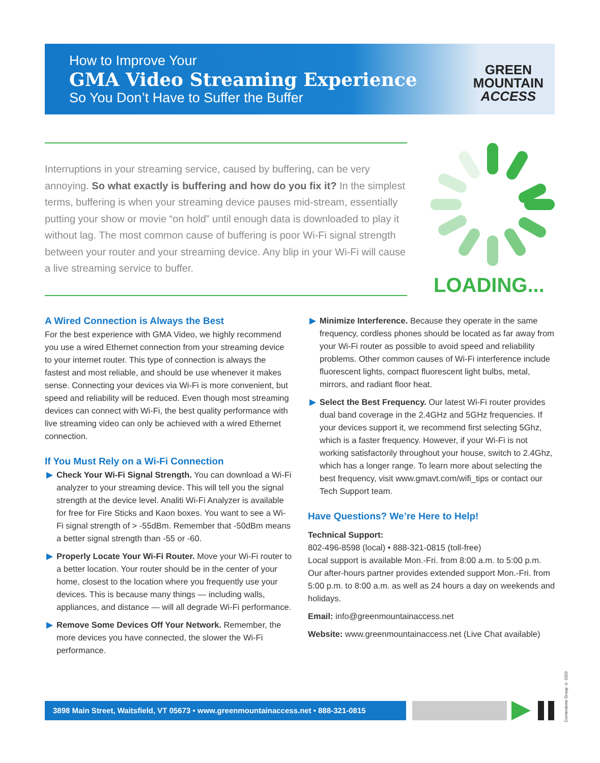How to Improve Your
GMA Video Streaming Experience
So You Don’t Have to Suffer the Buffer
GREEN
MOUNTAIN
ACCESS
Interruptions in your streaming service, caused by buffering, can be very annoying. So what exactly is buffering and how do you fix it? In the simplest terms, buffering is when your streaming device pauses mid-stream, essentially putting your show or movie “on hold” until enough data is downloaded to play it without lag. The most common cause of buffering is poor Wi-Fi signal strength between your router and your streaming device. Any blip in your Wi-Fi will cause a live streaming service to buffer.
LOADING...
A Wired Connection is Always the Best
For the best experience with GMA Video, we highly recommend you use a wired Ethernet connection from your streaming device to your internet router. This type of connection is always the fastest and most reliable, and should be use whenever it makes sense. Connecting your devices via Wi-Fi is more convenient, but speed and reliability will be reduced. Even though most streaming devices can connect with Wi-Fi, the best quality performance with live streaming video can only be achieved with a wired Ethernet connection.
If You Must Rely on a Wi-Fi Connection
▶ Check Your Wi-Fi Signal Strength. You can download a Wi-Fi analyzer to your streaming device. This will tell you the signal strength at the device level. Analiti Wi-Fi Analyzer is available for free for Fire Sticks and Kaon boxes. You want to see a Wi-Fi signal strength of > -55dBm. Remember that -50dBm means a better signal strength than -55 or -60.
▶ Properly Locate Your Wi-Fi Router. Move your Wi-Fi router to a better location. Your router should be in the center of your home, closest to the location where you frequently use your devices. This is because many things — including walls, appliances, and distance — will all degrade Wi-Fi performance.
▶ Remove Some Devices Off Your Network. Remember, the more devices you have connected, the slower the Wi-Fi performance.
▶ Minimize Interference. Because they operate in the same frequency, cordless phones should be located as far away from your Wi-Fi router as possible to avoid speed and reliability problems. Other common causes of Wi-Fi interference include fluorescent lights, compact fluorescent light bulbs, metal, mirrors, and radiant floor heat.
▶ Select the Best Frequency. Our latest Wi-Fi router provides dual band coverage in the 2.4GHz and 5GHz frequencies. If your devices support it, we recommend first selecting 5Ghz, which is a faster frequency. However, if your Wi-Fi is not working satisfactorily throughout your house, switch to 2.4Ghz, which has a longer range. To learn more about selecting the best frequency, visit www.gmavt.com/wifi_tips or contact our Tech Support team.
Have Questions? We’re Here to Help!
Technical Support:
802-496-8598 (local) • 888-321-0815 (toll-free)
Local support is available Mon.-Fri. from 8:00 a.m. to 5:00 p.m. Our after-hours partner provides extended support Mon.-Fri. from 5:00 p.m. to 8:00 a.m. as well as 24 hours a day on weekends and holidays.
Email: info@greenmountainaccess.net
Website: www.greenmountainaccess.net (Live Chat available)
3898 Main Street, Waitsfield, VT 05673 • www.greenmountainaccess.net • 888-321-0815
Cornerstone Group © 2020